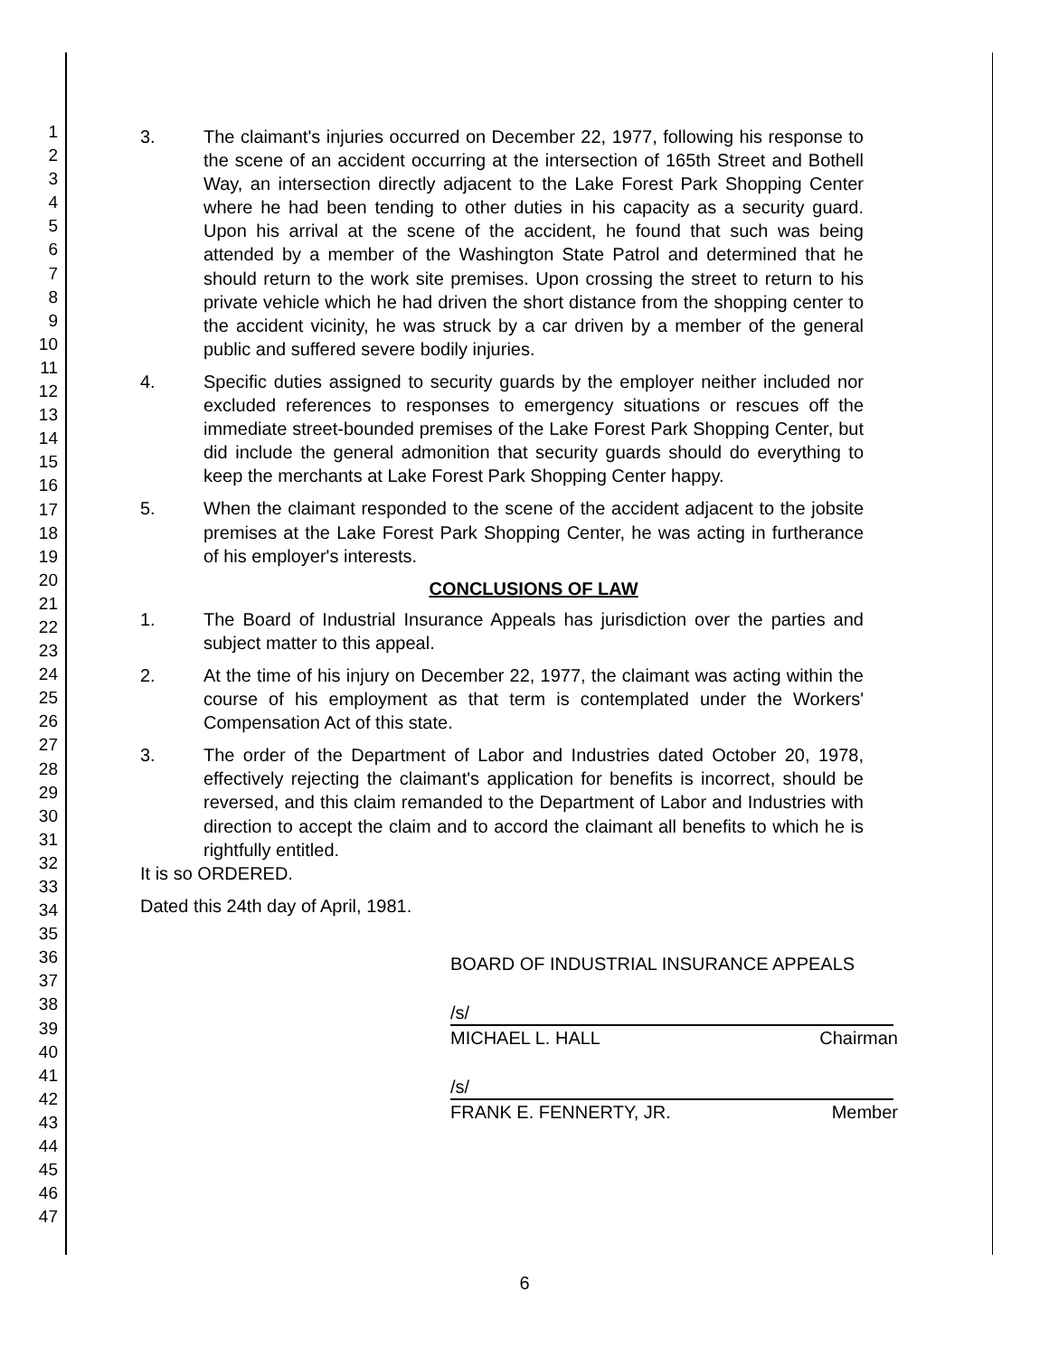1
2
3
4
5
6
7
8
9
10
11
12
13
14
15
16
17
18
19
20
21
22
23
24
25
26
27
28
29
30
31
32
33
34
35
36
37
38
39
40
41
42
43
44
45
46
47
3. The claimant's injuries occurred on December 22, 1977, following his response to the scene of an accident occurring at the intersection of 165th Street and Bothell Way, an intersection directly adjacent to the Lake Forest Park Shopping Center where he had been tending to other duties in his capacity as a security guard. Upon his arrival at the scene of the accident, he found that such was being attended by a member of the Washington State Patrol and determined that he should return to the work site premises. Upon crossing the street to return to his private vehicle which he had driven the short distance from the shopping center to the accident vicinity, he was struck by a car driven by a member of the general public and suffered severe bodily injuries.
4. Specific duties assigned to security guards by the employer neither included nor excluded references to responses to emergency situations or rescues off the immediate street-bounded premises of the Lake Forest Park Shopping Center, but did include the general admonition that security guards should do everything to keep the merchants at Lake Forest Park Shopping Center happy.
5. When the claimant responded to the scene of the accident adjacent to the jobsite premises at the Lake Forest Park Shopping Center, he was acting in furtherance of his employer's interests.
CONCLUSIONS OF LAW
1. The Board of Industrial Insurance Appeals has jurisdiction over the parties and subject matter to this appeal.
2. At the time of his injury on December 22, 1977, the claimant was acting within the course of his employment as that term is contemplated under the Workers' Compensation Act of this state.
3. The order of the Department of Labor and Industries dated October 20, 1978, effectively rejecting the claimant's application for benefits is incorrect, should be reversed, and this claim remanded to the Department of Labor and Industries with direction to accept the claim and to accord the claimant all benefits to which he is rightfully entitled.
It is so ORDERED.
Dated this 24th day of April, 1981.
BOARD OF INDUSTRIAL INSURANCE APPEALS
/s/
MICHAEL L. HALL Chairman
/s/
FRANK E. FENNERTY, JR. Member
6